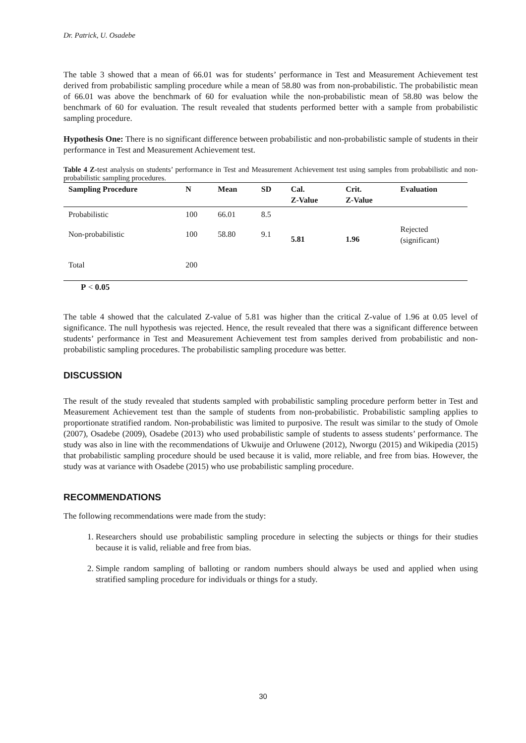Dr. Patrick, U. Osadebe
The table 3 showed that a mean of 66.01 was for students’ performance in Test and Measurement Achievement test derived from probabilistic sampling procedure while a mean of 58.80 was from non-probabilistic. The probabilistic mean of 66.01 was above the benchmark of 60 for evaluation while the non-probabilistic mean of 58.80 was below the benchmark of 60 for evaluation. The result revealed that students performed better with a sample from probabilistic sampling procedure.
Hypothesis One: There is no significant difference between probabilistic and non-probabilistic sample of students in their performance in Test and Measurement Achievement test.
Table 4 Z-test analysis on students’ performance in Test and Measurement Achievement test using samples from probabilistic and non-probabilistic sampling procedures.
| Sampling Procedure | N | Mean | SD | Cal. Z-Value | Crit. Z-Value | Evaluation |
| --- | --- | --- | --- | --- | --- | --- |
| Probabilistic | 100 | 66.01 | 8.5 | | | |
| Non-probabilistic | 100 | 58.80 | 9.1 | 5.81 | 1.96 | Rejected (significant) |
| Total | 200 | | | | | |
P < 0.05
The table 4 showed that the calculated Z-value of 5.81 was higher than the critical Z-value of 1.96 at 0.05 level of significance. The null hypothesis was rejected. Hence, the result revealed that there was a significant difference between students’ performance in Test and Measurement Achievement test from samples derived from probabilistic and non-probabilistic sampling procedures. The probabilistic sampling procedure was better.
DISCUSSION
The result of the study revealed that students sampled with probabilistic sampling procedure perform better in Test and Measurement Achievement test than the sample of students from non-probabilistic. Probabilistic sampling applies to proportionate stratified random. Non-probabilistic was limited to purposive. The result was similar to the study of Omole (2007), Osadebe (2009), Osadebe (2013) who used probabilistic sample of students to assess students’ performance. The study was also in line with the recommendations of Ukwuije and Orluwene (2012), Nworgu (2015) and Wikipedia (2015) that probabilistic sampling procedure should be used because it is valid, more reliable, and free from bias. However, the study was at variance with Osadebe (2015) who use probabilistic sampling procedure.
RECOMMENDATIONS
The following recommendations were made from the study:
1. Researchers should use probabilistic sampling procedure in selecting the subjects or things for their studies because it is valid, reliable and free from bias.
2. Simple random sampling of balloting or random numbers should always be used and applied when using stratified sampling procedure for individuals or things for a study.
30